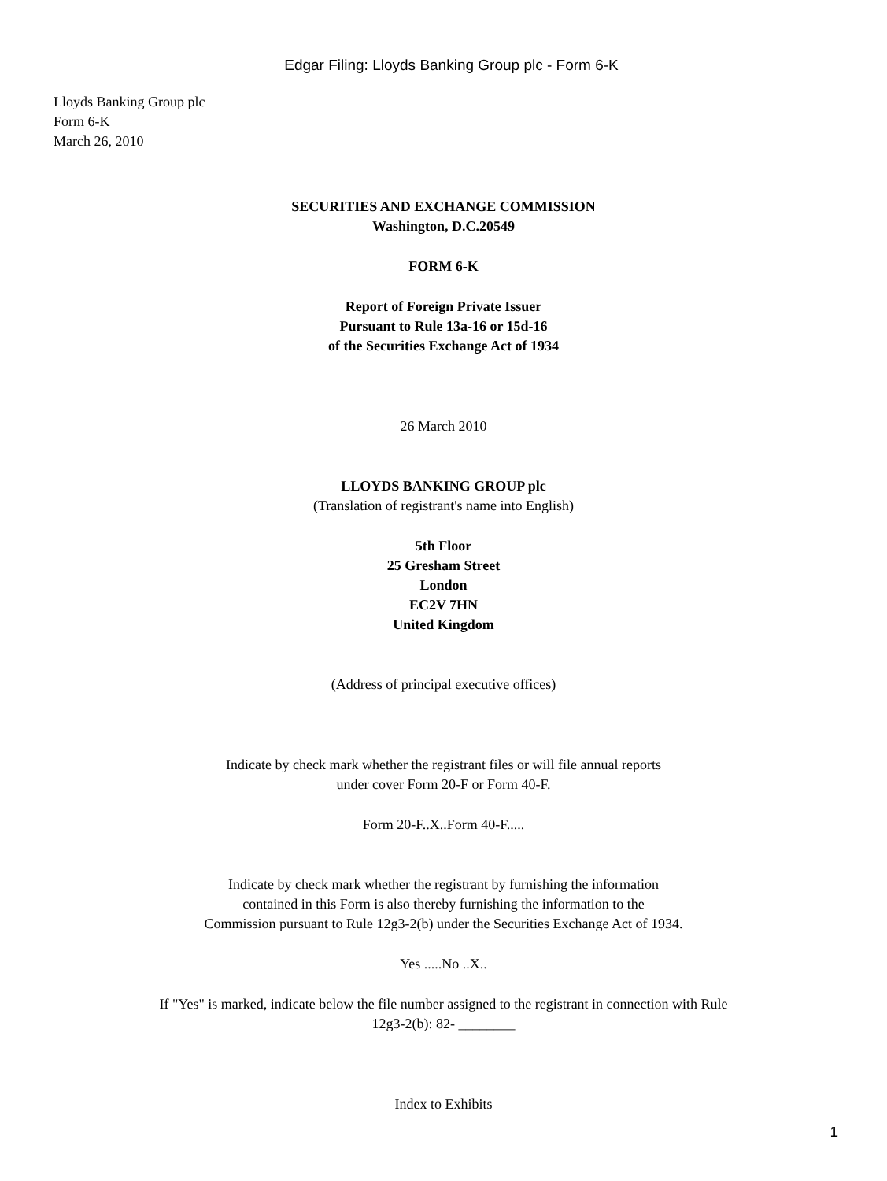Edgar Filing: Lloyds Banking Group plc - Form 6-K
Lloyds Banking Group plc
Form 6-K
March 26, 2010
SECURITIES AND EXCHANGE COMMISSION
Washington, D.C.20549
FORM 6-K
Report of Foreign Private Issuer
Pursuant to Rule 13a-16 or 15d-16
of the Securities Exchange Act of 1934
26 March 2010
LLOYDS BANKING GROUP plc
(Translation of registrant's name into English)
5th Floor
25 Gresham Street
London
EC2V 7HN
United Kingdom
(Address of principal executive offices)
Indicate by check mark whether the registrant files or will file annual reports
under cover Form 20-F or Form 40-F.
Form 20-F..X..Form 40-F.....
Indicate by check mark whether the registrant by furnishing the information
contained in this Form is also thereby furnishing the information to the
Commission pursuant to Rule 12g3-2(b) under the Securities Exchange Act of 1934.
Yes .....No ..X..
If "Yes" is marked, indicate below the file number assigned to the registrant in connection with Rule
12g3-2(b): 82- ________
Index to Exhibits
1